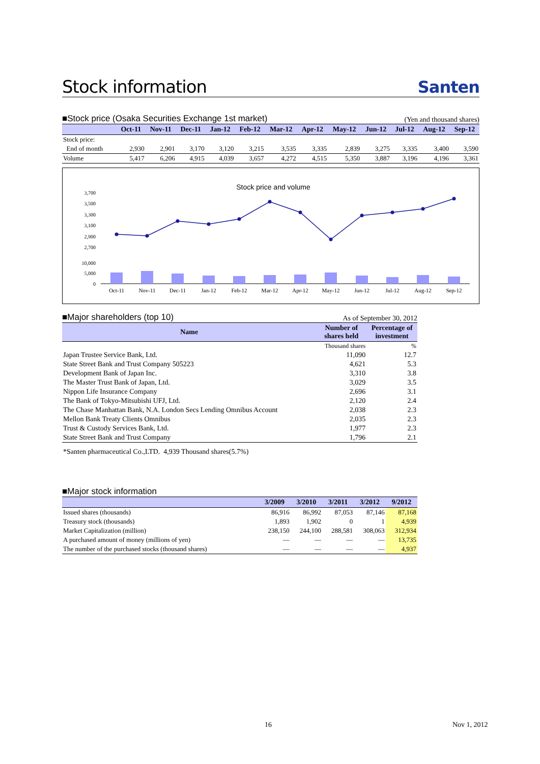Stock information Santen
■Stock price (Osaka Securities Exchange 1st market) (Yen and thousand shares)
| | Oct-11 | Nov-11 | Dec-11 | Jan-12 | Feb-12 | Mar-12 | Apr-12 | May-12 | Jun-12 | Jul-12 | Aug-12 | Sep-12 |
| --- | --- | --- | --- | --- | --- | --- | --- | --- | --- | --- | --- | --- |
| Stock price: | | | | | | | | | | | | |
| End of month | 2,930 | 2,901 | 3,170 | 3,120 | 3,215 | 3,535 | 3,335 | 2,839 | 3,275 | 3,335 | 3,400 | 3,590 |
| Volume | 5,417 | 6,206 | 4,915 | 4,039 | 3,657 | 4,272 | 4,515 | 5,350 | 3,887 | 3,196 | 4,196 | 3,361 |
Stock price and volume
3,700
3,500
3,300
3,100
2,900
2,700
10,000
5,000
0
Oct-11
Nov-11
Dec-11
Jan-12
Feb-12
Mar-12
Apr-12
May-12
Jun-12
Jul-12
Aug-12
Sep-12
■Major shareholders (top 10) As of September 30, 2012
| Name | Number of shares held | Percentage of investment |
| --- | --- | --- |
| | Thousand shares | % |
| Japan Trustee Service Bank, Ltd. | 11,090 | 12.7 |
| State Street Bank and Trust Company 505223 | 4,621 | 5.3 |
| Development Bank of Japan Inc. | 3,310 | 3.8 |
| The Master Trust Bank of Japan, Ltd. | 3,029 | 3.5 |
| Nippon Life Insurance Company | 2,696 | 3.1 |
| The Bank of Tokyo-Mitsubishi UFJ, Ltd. | 2,120 | 2.4 |
| The Chase Manhattan Bank, N.A. London Secs Lending Omnibus Account | 2,038 | 2.3 |
| Mellon Bank Treaty Clients Omnibus | 2,035 | 2.3 |
| Trust & Custody Services Bank, Ltd. | 1,977 | 2.3 |
| State Street Bank and Trust Company | 1,796 | 2.1 |
*Santen pharmaceutical Co.,LTD. 4,939 Thousand shares(5.7%)
■Major stock information
| | 3/2009 | 3/2010 | 3/2011 | 3/2012 | 9/2012 |
| --- | --- | --- | --- | --- | --- |
| Issued shares (thousands) | 86,916 | 86,992 | 87,053 | 87,146 | 87,168 |
| Treasury stock (thousands) | 1,893 | 1,902 | 0 | 1 | 4,939 |
| Market Capitalization (million) | 238,150 | 244,100 | 288,581 | 308,063 | 312,934 |
| A purchased amount of money (millions of yen) | — | — | — | — | 13,735 |
| The number of the purchased stocks (thousand shares) | — | — | — | — | 4,937 |
16 Nov 1, 2012